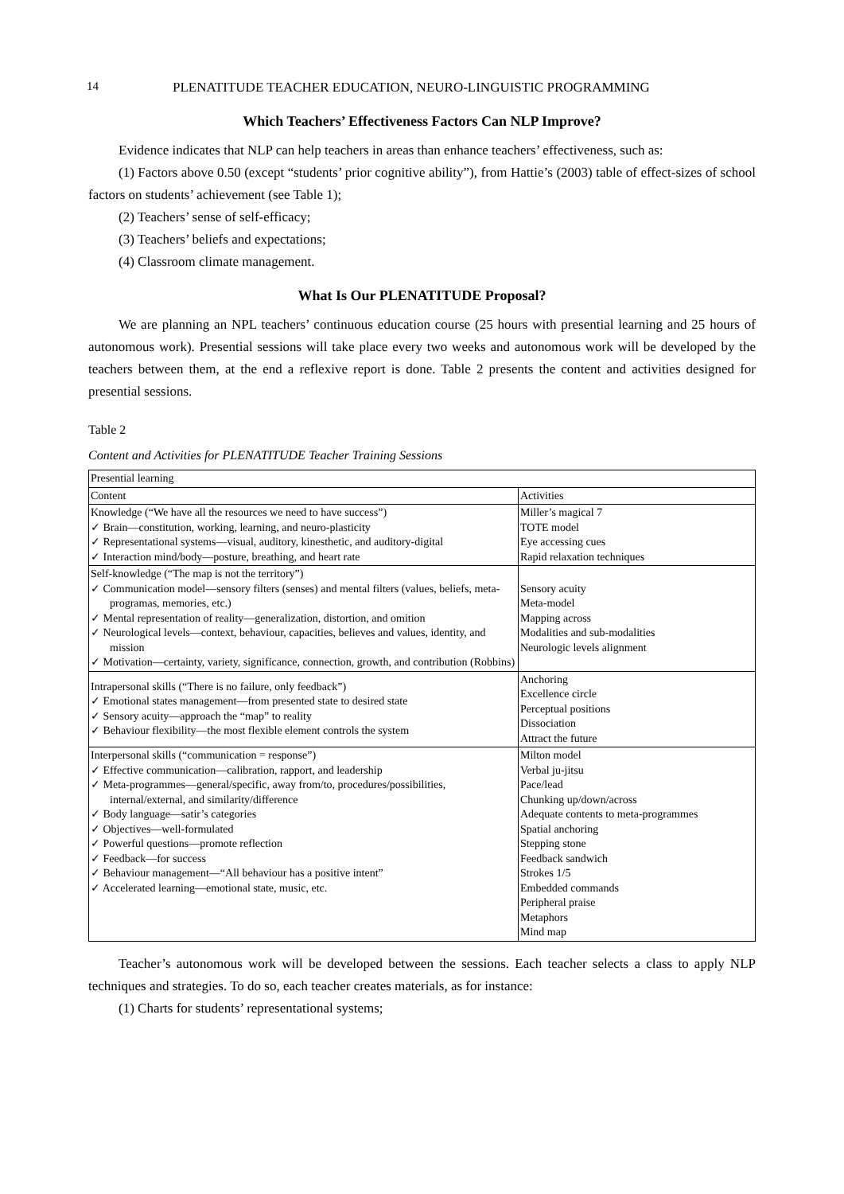14 PLENATITUDE TEACHER EDUCATION, NEURO-LINGUISTIC PROGRAMMING
Which Teachers’ Effectiveness Factors Can NLP Improve?
Evidence indicates that NLP can help teachers in areas than enhance teachers’ effectiveness, such as:
(1) Factors above 0.50 (except “students’ prior cognitive ability”), from Hattie’s (2003) table of effect-sizes of school factors on students’ achievement (see Table 1);
(2) Teachers’ sense of self-efficacy;
(3) Teachers’ beliefs and expectations;
(4) Classroom climate management.
What Is Our PLENATITUDE Proposal?
We are planning an NPL teachers’ continuous education course (25 hours with presential learning and 25 hours of autonomous work). Presential sessions will take place every two weeks and autonomous work will be developed by the teachers between them, at the end a reflexive report is done. Table 2 presents the content and activities designed for presential sessions.
Table 2
Content and Activities for PLENATITUDE Teacher Training Sessions
| Presential learning | |
| Content | Activities |
| Knowledge (“We have all the resources we need to have success”) ✓ Brain—constitution, working, learning, and neuro-plasticity ✓ Representational systems—visual, auditory, kinesthetic, and auditory-digital ✓ Interaction mind/body—posture, breathing, and heart rate | Miller’s magical 7 TOTE model Eye accessing cues Rapid relaxation techniques |
| Self-knowledge (“The map is not the territory”) ✓ Communication model—sensory filters (senses) and mental filters (values, beliefs, meta-programas, memories, etc.) ✓ Mental representation of reality—generalization, distortion, and omition ✓ Neurological levels—context, behaviour, capacities, believes and values, identity, and mission ✓ Motivation—certainty, variety, significance, connection, growth, and contribution (Robbins) | Sensory acuity Meta-model Mapping across Modalities and sub-modalities Neurologic levels alignment |
| Intrapersonal skills (“There is no failure, only feedback”) ✓ Emotional states management—from presented state to desired state ✓ Sensory acuity—approach the “map” to reality ✓ Behaviour flexibility—the most flexible element controls the system | Anchoring Excellence circle Perceptual positions Dissociation Attract the future |
| Interpersonal skills (“communication = response”) ✓ Effective communication—calibration, rapport, and leadership ✓ Meta-programmes—general/specific, away from/to, procedures/possibilities, internal/external, and similarity/difference ✓ Body language—satir’s categories ✓ Objectives—well-formulated ✓ Powerful questions—promote reflection ✓ Feedback—for success ✓ Behaviour management—“All behaviour has a positive intent” ✓ Accelerated learning—emotional state, music, etc. | Milton model Verbal ju-jitsu Pace/lead Chunking up/down/across Adequate contents to meta-programmes Spatial anchoring Stepping stone Feedback sandwich Strokes 1/5 Embedded commands Peripheral praise Metaphors Mind map |
Teacher’s autonomous work will be developed between the sessions. Each teacher selects a class to apply NLP techniques and strategies. To do so, each teacher creates materials, as for instance:
(1) Charts for students’ representational systems;